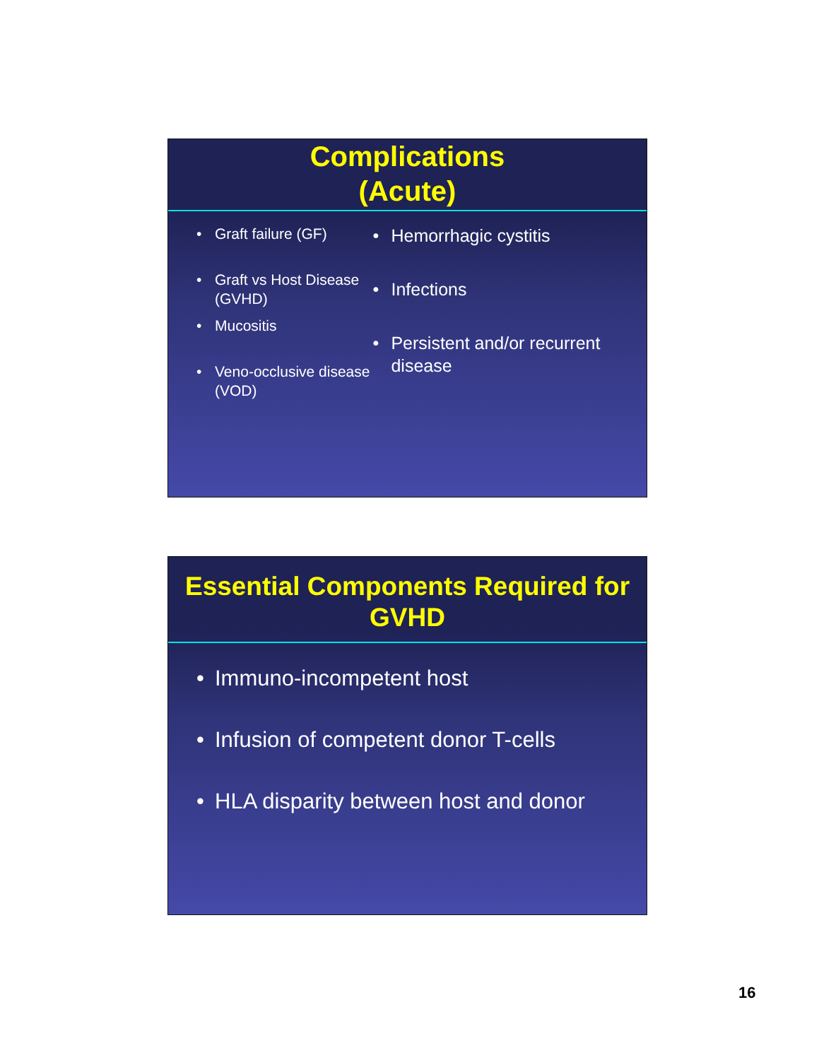Complications
(Acute)
• Graft failure (GF)
• Graft vs Host Disease (GVHD)
• Mucositis
• Veno-occlusive disease (VOD)
• Hemorrhagic cystitis
• Infections
• Persistent and/or recurrent disease
Essential Components Required for GVHD
• Immuno-incompetent host
• Infusion of competent donor T-cells
• HLA disparity between host and donor
16